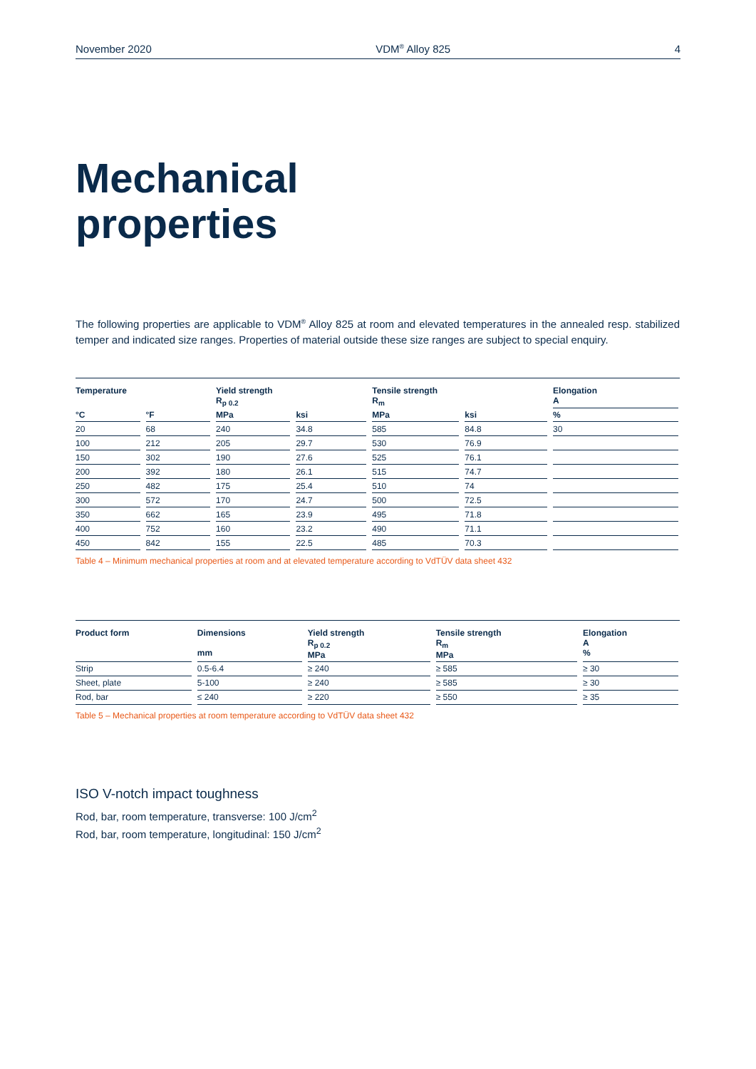November 2020 VDM<sup>®</sup> Alloy 825 4
Mechanical
properties
The following properties are applicable to VDM<sup>®</sup> Alloy 825 at room and elevated temperatures in the annealed resp. stabilized temper and indicated size ranges. Properties of material outside these size ranges are subject to special enquiry.
| Temperature | | Yield strength R<sub>p 0.2</sub> | | Tensile strength R<sub>m</sub> | | Elongation A |
| --- | --- | --- | --- | --- | --- | --- |
| °C | °F | MPa | ksi | MPa | ksi | % |
| 20 | 68 | 240 | 34.8 | 585 | 84.8 | 30 |
| 100 | 212 | 205 | 29.7 | 530 | 76.9 | |
| 150 | 302 | 190 | 27.6 | 525 | 76.1 | |
| 200 | 392 | 180 | 26.1 | 515 | 74.7 | |
| 250 | 482 | 175 | 25.4 | 510 | 74 | |
| 300 | 572 | 170 | 24.7 | 500 | 72.5 | |
| 350 | 662 | 165 | 23.9 | 495 | 71.8 | |
| 400 | 752 | 160 | 23.2 | 490 | 71.1 | |
| 450 | 842 | 155 | 22.5 | 485 | 70.3 | |
Table 4 – Minimum mechanical properties at room and at elevated temperature according to VdTÜV data sheet 432
| Product form | Dimensions mm | Yield strength R<sub>p 0.2</sub> MPa | Tensile strength R<sub>m</sub> MPa | Elongation A % |
| --- | --- | --- | --- | --- |
| Strip | 0.5-6.4 | ≥ 240 | ≥ 585 | ≥ 30 |
| Sheet, plate | 5-100 | ≥ 240 | ≥ 585 | ≥ 30 |
| Rod, bar | ≤ 240 | ≥ 220 | ≥ 550 | ≥ 35 |
Table 5 – Mechanical properties at room temperature according to VdTÜV data sheet 432
ISO V-notch impact toughness
Rod, bar, room temperature, transverse: 100 J/cm<sup>2</sup>
Rod, bar, room temperature, longitudinal: 150 J/cm<sup>2</sup>